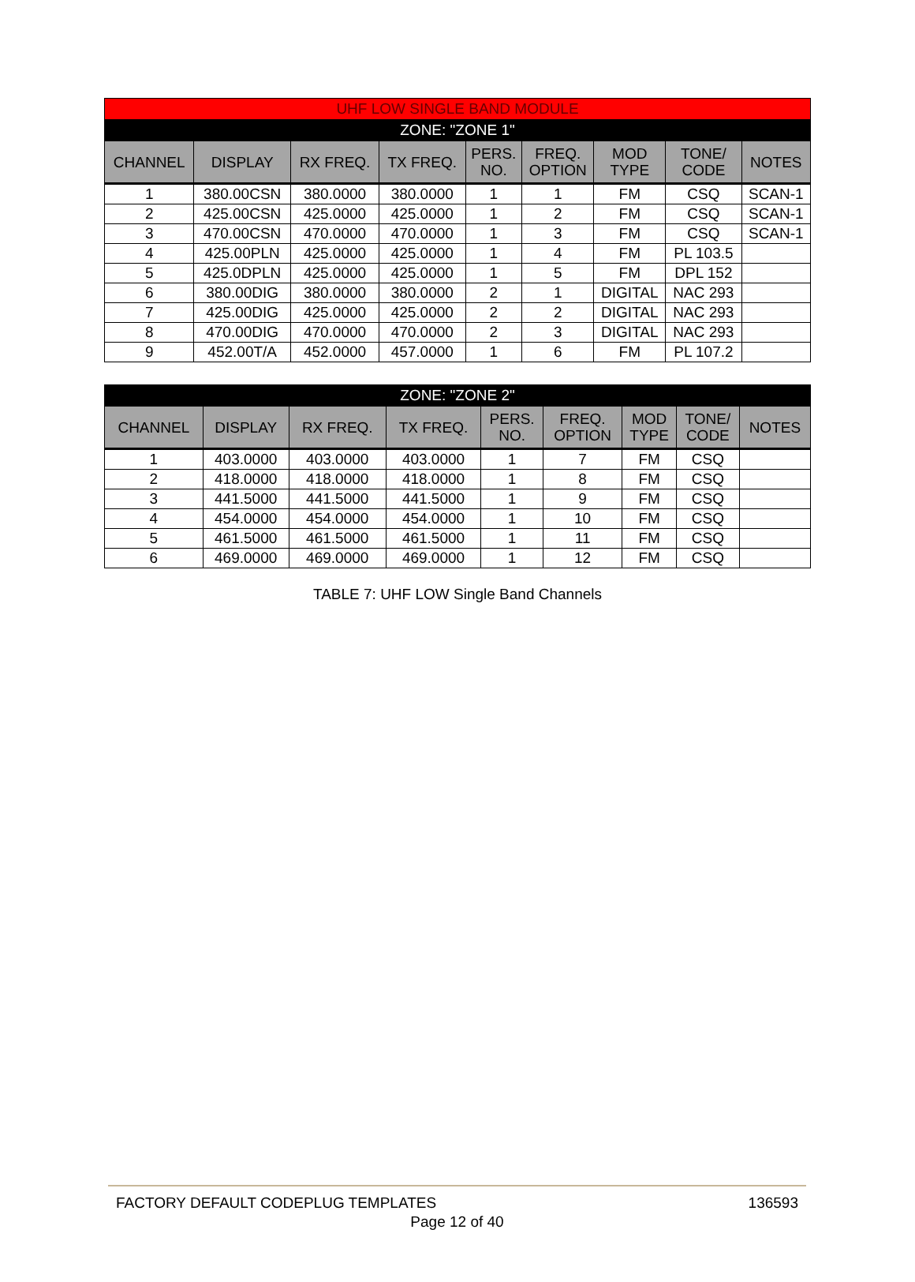| UHF LOW SINGLE BAND MODULE | | | | | | | | |
| --- | --- | --- | --- | --- | --- | --- | --- | --- |
| ZONE: "ZONE 1" | | | | | | | | |
| CHANNEL | DISPLAY | RX FREQ. | TX FREQ. | PERS. NO. | FREQ. OPTION | MOD TYPE | TONE/ CODE | NOTES |
| 1 | 380.00CSN | 380.0000 | 380.0000 | 1 | 1 | FM | CSQ | SCAN-1 |
| 2 | 425.00CSN | 425.0000 | 425.0000 | 1 | 2 | FM | CSQ | SCAN-1 |
| 3 | 470.00CSN | 470.0000 | 470.0000 | 1 | 3 | FM | CSQ | SCAN-1 |
| 4 | 425.00PLN | 425.0000 | 425.0000 | 1 | 4 | FM | PL 103.5 | |
| 5 | 425.0DPLN | 425.0000 | 425.0000 | 1 | 5 | FM | DPL 152 | |
| 6 | 380.00DIG | 380.0000 | 380.0000 | 2 | 1 | DIGITAL | NAC 293 | |
| 7 | 425.00DIG | 425.0000 | 425.0000 | 2 | 2 | DIGITAL | NAC 293 | |
| 8 | 470.00DIG | 470.0000 | 470.0000 | 2 | 3 | DIGITAL | NAC 293 | |
| 9 | 452.00T/A | 452.0000 | 457.0000 | 1 | 6 | FM | PL 107.2 | |
| ZONE: "ZONE 2" | | | | | | | | |
| --- | --- | --- | --- | --- | --- | --- | --- | --- |
| CHANNEL | DISPLAY | RX FREQ. | TX FREQ. | PERS. NO. | FREQ. OPTION | MOD TYPE | TONE/ CODE | NOTES |
| 1 | 403.0000 | 403.0000 | 403.0000 | 1 | 7 | FM | CSQ | |
| 2 | 418.0000 | 418.0000 | 418.0000 | 1 | 8 | FM | CSQ | |
| 3 | 441.5000 | 441.5000 | 441.5000 | 1 | 9 | FM | CSQ | |
| 4 | 454.0000 | 454.0000 | 454.0000 | 1 | 10 | FM | CSQ | |
| 5 | 461.5000 | 461.5000 | 461.5000 | 1 | 11 | FM | CSQ | |
| 6 | 469.0000 | 469.0000 | 469.0000 | 1 | 12 | FM | CSQ | |
TABLE 7: UHF LOW Single Band Channels
FACTORY DEFAULT CODEPLUG TEMPLATES 136593
Page 12 of 40